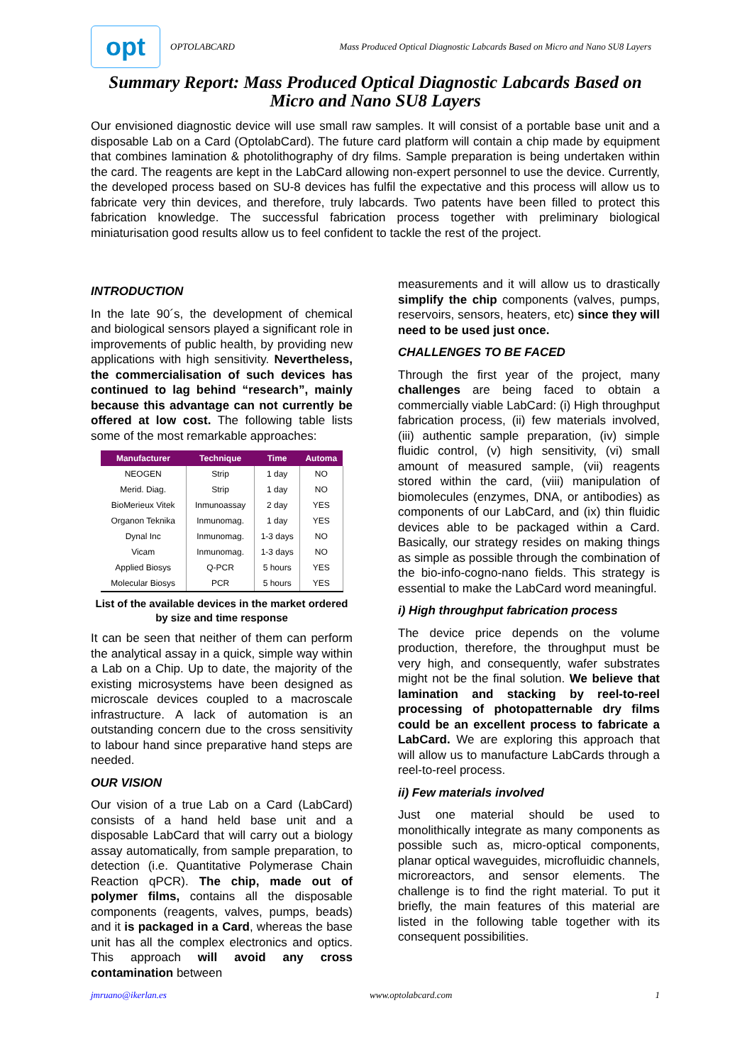opt
OPTOLABCARD Mass Produced Optical Diagnostic Labcards Based on Micro and Nano SU8 Layers
Summary Report: Mass Produced Optical Diagnostic Labcards Based on Micro and Nano SU8 Layers
Our envisioned diagnostic device will use small raw samples. It will consist of a portable base unit and a disposable Lab on a Card (OptolabCard). The future card platform will contain a chip made by equipment that combines lamination & photolithography of dry films. Sample preparation is being undertaken within the card. The reagents are kept in the LabCard allowing non-expert personnel to use the device. Currently, the developed process based on SU-8 devices has fulfil the expectative and this process will allow us to fabricate very thin devices, and therefore, truly labcards. Two patents have been filled to protect this fabrication knowledge. The successful fabrication process together with preliminary biological miniaturisation good results allow us to feel confident to tackle the rest of the project.
INTRODUCTION
In the late 90´s, the development of chemical and biological sensors played a significant role in improvements of public health, by providing new applications with high sensitivity. Nevertheless, the commercialisation of such devices has continued to lag behind “research”, mainly because this advantage can not currently be offered at low cost. The following table lists some of the most remarkable approaches:
| Manufacturer | Technique | Time | Automa |
| --- | --- | --- | --- |
| NEOGEN | Strip | 1 day | NO |
| Merid. Diag. | Strip | 1 day | NO |
| BioMerieux Vitek | Inmunoassay | 2 day | YES |
| Organon Teknika | Inmunomag. | 1 day | YES |
| Dynal Inc | Inmunomag. | 1-3 days | NO |
| Vicam | Inmunomag. | 1-3 days | NO |
| Applied Biosys | Q-PCR | 5 hours | YES |
| Molecular Biosys | PCR | 5 hours | YES |
List of the available devices in the market ordered by size and time response
It can be seen that neither of them can perform the analytical assay in a quick, simple way within a Lab on a Chip. Up to date, the majority of the existing microsystems have been designed as microscale devices coupled to a macroscale infrastructure. A lack of automation is an outstanding concern due to the cross sensitivity to labour hand since preparative hand steps are needed.
OUR VISION
Our vision of a true Lab on a Card (LabCard) consists of a hand held base unit and a disposable LabCard that will carry out a biology assay automatically, from sample preparation, to detection (i.e. Quantitative Polymerase Chain Reaction qPCR). The chip, made out of polymer films, contains all the disposable components (reagents, valves, pumps, beads) and it is packaged in a Card, whereas the base unit has all the complex electronics and optics. This approach will avoid any cross contamination between
measurements and it will allow us to drastically simplify the chip components (valves, pumps, reservoirs, sensors, heaters, etc) since they will need to be used just once.
CHALLENGES TO BE FACED
Through the first year of the project, many challenges are being faced to obtain a commercially viable LabCard: (i) High throughput fabrication process, (ii) few materials involved, (iii) authentic sample preparation, (iv) simple fluidic control, (v) high sensitivity, (vi) small amount of measured sample, (vii) reagents stored within the card, (viii) manipulation of biomolecules (enzymes, DNA, or antibodies) as components of our LabCard, and (ix) thin fluidic devices able to be packaged within a Card. Basically, our strategy resides on making things as simple as possible through the combination of the bio-info-cogno-nano fields. This strategy is essential to make the LabCard word meaningful.
i) High throughput fabrication process
The device price depends on the volume production, therefore, the throughput must be very high, and consequently, wafer substrates might not be the final solution. We believe that lamination and stacking by reel-to-reel processing of photopatternable dry films could be an excellent process to fabricate a LabCard. We are exploring this approach that will allow us to manufacture LabCards through a reel-to-reel process.
ii) Few materials involved
Just one material should be used to monolithically integrate as many components as possible such as, micro-optical components, planar optical waveguides, microfluidic channels, microreactors, and sensor elements. The challenge is to find the right material. To put it briefly, the main features of this material are listed in the following table together with its consequent possibilities.
jmruano@ikerlan.es www.optolabcard.com 1